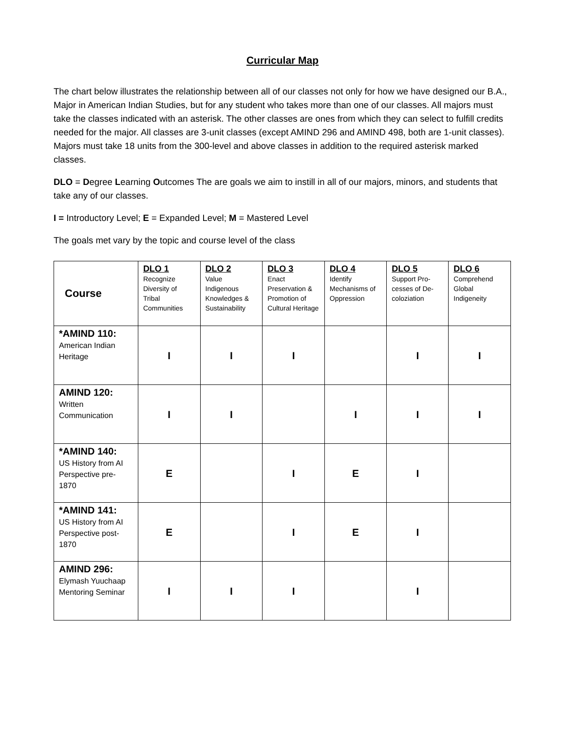Curricular Map
The chart below illustrates the relationship between all of our classes not only for how we have designed our B.A., Major in American Indian Studies, but for any student who takes more than one of our classes. All majors must take the classes indicated with an asterisk. The other classes are ones from which they can select to fulfill credits needed for the major. All classes are 3-unit classes (except AMIND 296 and AMIND 498, both are 1-unit classes). Majors must take 18 units from the 300-level and above classes in addition to the required asterisk marked classes.
DLO = Degree Learning Outcomes The are goals we aim to instill in all of our majors, minors, and students that take any of our classes.
I = Introductory Level; E = Expanded Level; M = Mastered Level
The goals met vary by the topic and course level of the class
| Course | DLO 1 Recognize Diversity of Tribal Communities | DLO 2 Value Indigenous Knowledges & Sustainability | DLO 3 Enact Preservation & Promotion of Cultural Heritage | DLO 4 Identify Mechanisms of Oppression | DLO 5 Support Pro-cesses of De-coloziation | DLO 6 Comprehend Global Indigeneity |
| --- | --- | --- | --- | --- | --- | --- |
| *AMIND 110: American Indian Heritage | I | I | I | | I | I |
| AMIND 120: Written Communication | I | I | | I | I | I |
| *AMIND 140: US History from AI Perspective pre- 1870 | E | | I | E | I | |
| *AMIND 141: US History from AI Perspective post- 1870 | E | | I | E | I | |
| AMIND 296: Elymash Yuuchaap Mentoring Seminar | I | I | I | | I | |